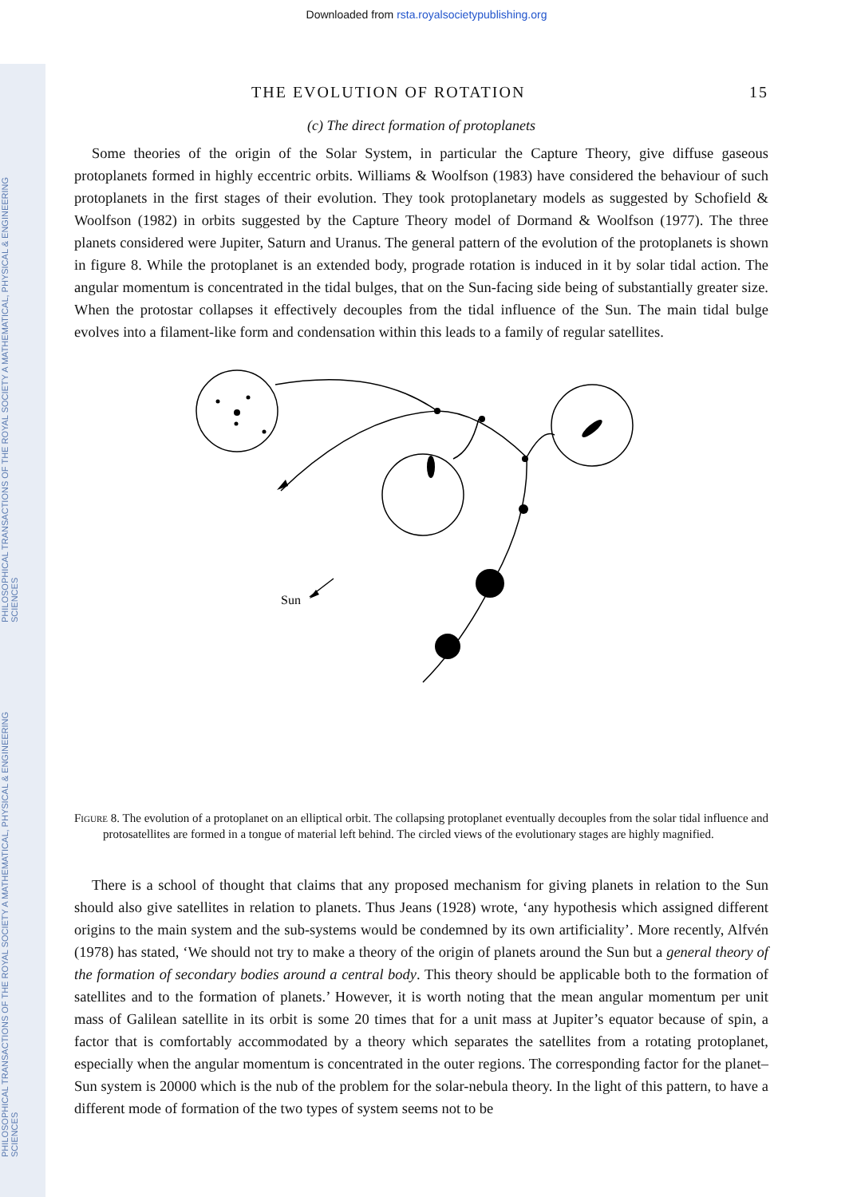PHILOSOPHICAL TRANSACTIONS OF THE ROYAL SOCIETY A MATHEMATICAL, PHYSICAL & ENGINEERING SCIENCES
PHILOSOPHICAL TRANSACTIONS OF THE ROYAL SOCIETY A MATHEMATICAL, PHYSICAL & ENGINEERING SCIENCES
Downloaded from rsta.royalsocietypublishing.org
THE EVOLUTION OF ROTATION 15
(c) The direct formation of protoplanets
Some theories of the origin of the Solar System, in particular the Capture Theory, give diffuse gaseous protoplanets formed in highly eccentric orbits. Williams & Woolfson (1983) have considered the behaviour of such protoplanets in the first stages of their evolution. They took protoplanetary models as suggested by Schofield & Woolfson (1982) in orbits suggested by the Capture Theory model of Dormand & Woolfson (1977). The three planets considered were Jupiter, Saturn and Uranus. The general pattern of the evolution of the protoplanets is shown in figure 8. While the protoplanet is an extended body, prograde rotation is induced in it by solar tidal action. The angular momentum is concentrated in the tidal bulges, that on the Sun-facing side being of substantially greater size. When the protostar collapses it effectively decouples from the tidal influence of the Sun. The main tidal bulge evolves into a filament-like form and condensation within this leads to a family of regular satellites.
Sun
Figure 8. The evolution of a protoplanet on an elliptical orbit. The collapsing protoplanet eventually decouples from the solar tidal influence and protosatellites are formed in a tongue of material left behind. The circled views of the evolutionary stages are highly magnified.
There is a school of thought that claims that any proposed mechanism for giving planets in relation to the Sun should also give satellites in relation to planets. Thus Jeans (1928) wrote, ‘any hypothesis which assigned different origins to the main system and the sub-systems would be condemned by its own artificiality’. More recently, Alfvén (1978) has stated, ‘We should not try to make a theory of the origin of planets around the Sun but a general theory of the formation of secondary bodies around a central body. This theory should be applicable both to the formation of satellites and to the formation of planets.’ However, it is worth noting that the mean angular momentum per unit mass of Galilean satellite in its orbit is some 20 times that for a unit mass at Jupiter’s equator because of spin, a factor that is comfortably accommodated by a theory which separates the satellites from a rotating protoplanet, especially when the angular momentum is concentrated in the outer regions. The corresponding factor for the planet–Sun system is 20000 which is the nub of the problem for the solar-nebula theory. In the light of this pattern, to have a different mode of formation of the two types of system seems not to be